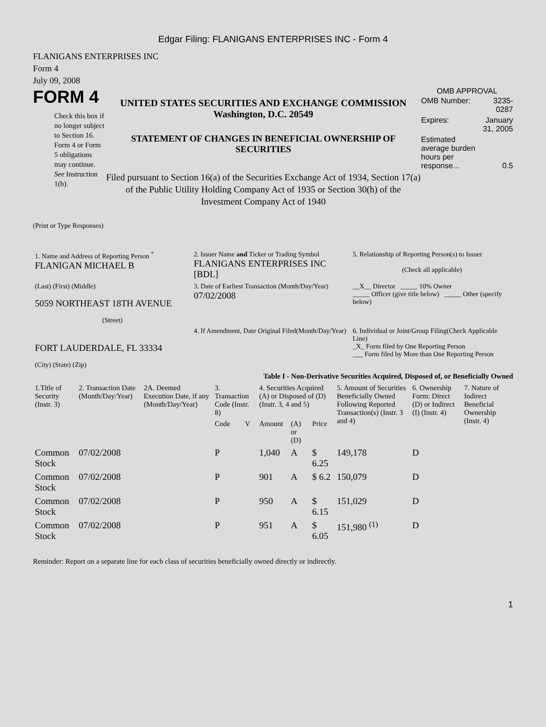Edgar Filing: FLANIGANS ENTERPRISES INC - Form 4
FLANIGANS ENTERPRISES INC
Form 4
July 09, 2008
FORM 4
Check this box if no longer subject to Section 16. Form 4 or Form 5 obligations may continue. See Instruction 1(b).
UNITED STATES SECURITIES AND EXCHANGE COMMISSION
Washington, D.C. 20549
STATEMENT OF CHANGES IN BENEFICIAL OWNERSHIP OF SECURITIES
Filed pursuant to Section 16(a) of the Securities Exchange Act of 1934, Section 17(a) of the Public Utility Holding Company Act of 1935 or Section 30(h) of the Investment Company Act of 1940
OMB APPROVAL
| OMB Number: | 3235-0287 |
| Expires: | January 31, 2005 |
| Estimated average burden hours per response... | 0.5 |
(Print or Type Responses)
| 1. Name and Address of Reporting Person <sup>*</sup> FLANIGAN MICHAEL B | 2. Issuer Name and Ticker or Trading Symbol FLANIGANS ENTERPRISES INC [BDL] | 5. Relationship of Reporting Person(s) to Issuer (Check all applicable) |
| (Last) (First) (Middle) 5059 NORTHEAST 18TH AVENUE (Street) | 3. Date of Earliest Transaction (Month/Day/Year) 07/02/2008 | __X__ Director _____ 10% Owner _____ Officer (give title below) _____ Other (specify below) |
| FORT LAUDERDALE, FL 33334 (City) (State) (Zip) | 4. If Amendment, Date Original Filed(Month/Day/Year) | 6. Individual or Joint/Group Filing(Check Applicable Line) _X_ Form filed by One Reporting Person ___ Form filed by More than One Reporting Person |
Table I - Non-Derivative Securities Acquired, Disposed of, or Beneficially Owned
| 1.Title of Security (Instr. 3) | 2. Transaction Date (Month/Day/Year) | 2A. Deemed Execution Date, if any (Month/Day/Year) | 3. Transaction Code (Instr. 8) | | 4. Securities Acquired (A) or Disposed of (D) (Instr. 3, 4 and 5) | | | 5. Amount of Securities Beneficially Owned Following Reported Transaction(s) (Instr. 3 and 4) | 6. Ownership Form: Direct (D) or Indirect (I) (Instr. 4) | 7. Nature of Indirect Beneficial Ownership (Instr. 4) |
| --- | --- | --- | --- | --- | --- | --- | --- | --- | --- | --- |
| | | | Code | V | Amount | (A) or (D) | Price | | | |
| Common Stock | 07/02/2008 | | P | | 1,040 | A | $ 6.25 | 149,178 | D | |
| Common Stock | 07/02/2008 | | P | | 901 | A | $ 6.2 | 150,079 | D | |
| Common Stock | 07/02/2008 | | P | | 950 | A | $ 6.15 | 151,029 | D | |
| Common Stock | 07/02/2008 | | P | | 951 | A | $ 6.05 | 151,980 <sup>(1)</sup> | D | |
Reminder: Report on a separate line for each class of securities beneficially owned directly or indirectly.
1